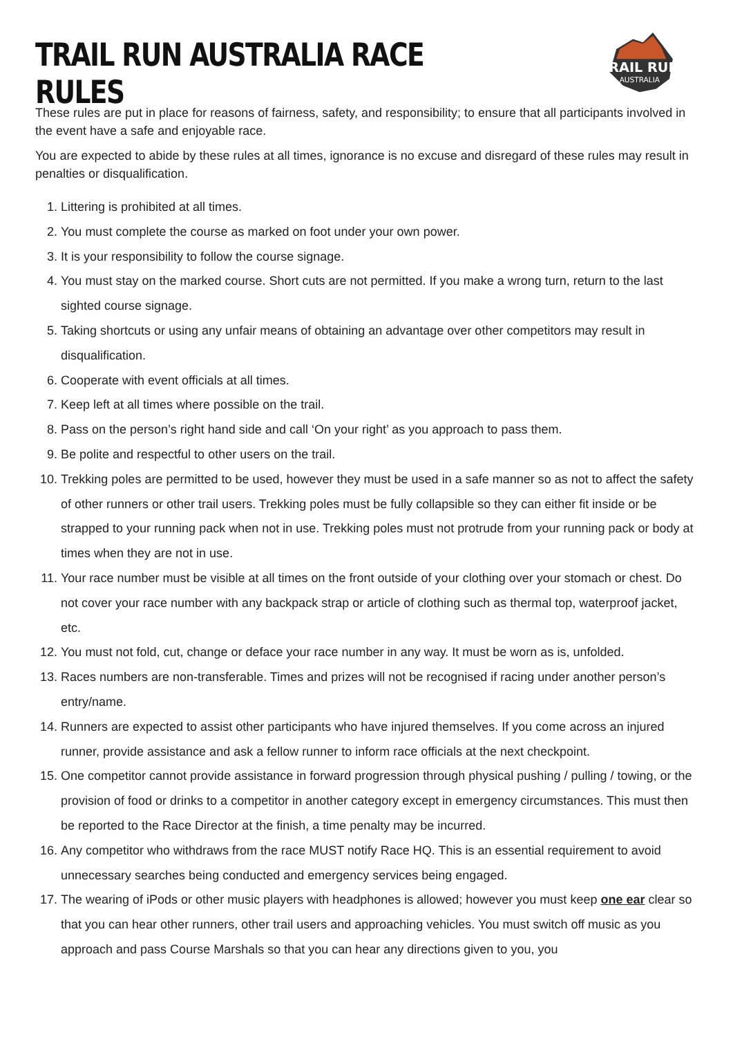TRAIL RUN AUSTRALIA RACE RULES
TRAIL RUN
AUSTRALIA
These rules are put in place for reasons of fairness, safety, and responsibility; to ensure that all participants involved in the event have a safe and enjoyable race.
You are expected to abide by these rules at all times, ignorance is no excuse and disregard of these rules may result in penalties or disqualification.
1. Littering is prohibited at all times.
2. You must complete the course as marked on foot under your own power.
3. It is your responsibility to follow the course signage.
4. You must stay on the marked course. Short cuts are not permitted. If you make a wrong turn, return to the last sighted course signage.
5. Taking shortcuts or using any unfair means of obtaining an advantage over other competitors may result in disqualification.
6. Cooperate with event officials at all times.
7. Keep left at all times where possible on the trail.
8. Pass on the person’s right hand side and call ‘On your right’ as you approach to pass them.
9. Be polite and respectful to other users on the trail.
10. Trekking poles are permitted to be used, however they must be used in a safe manner so as not to affect the safety of other runners or other trail users. Trekking poles must be fully collapsible so they can either fit inside or be strapped to your running pack when not in use. Trekking poles must not protrude from your running pack or body at times when they are not in use.
11. Your race number must be visible at all times on the front outside of your clothing over your stomach or chest. Do not cover your race number with any backpack strap or article of clothing such as thermal top, waterproof jacket, etc.
12. You must not fold, cut, change or deface your race number in any way. It must be worn as is, unfolded.
13. Races numbers are non-transferable. Times and prizes will not be recognised if racing under another person’s entry/name.
14. Runners are expected to assist other participants who have injured themselves. If you come across an injured runner, provide assistance and ask a fellow runner to inform race officials at the next checkpoint.
15. One competitor cannot provide assistance in forward progression through physical pushing / pulling / towing, or the provision of food or drinks to a competitor in another category except in emergency circumstances. This must then be reported to the Race Director at the finish, a time penalty may be incurred.
16. Any competitor who withdraws from the race MUST notify Race HQ. This is an essential requirement to avoid unnecessary searches being conducted and emergency services being engaged.
17. The wearing of iPods or other music players with headphones is allowed; however you must keep one ear clear so that you can hear other runners, other trail users and approaching vehicles. You must switch off music as you approach and pass Course Marshals so that you can hear any directions given to you, you